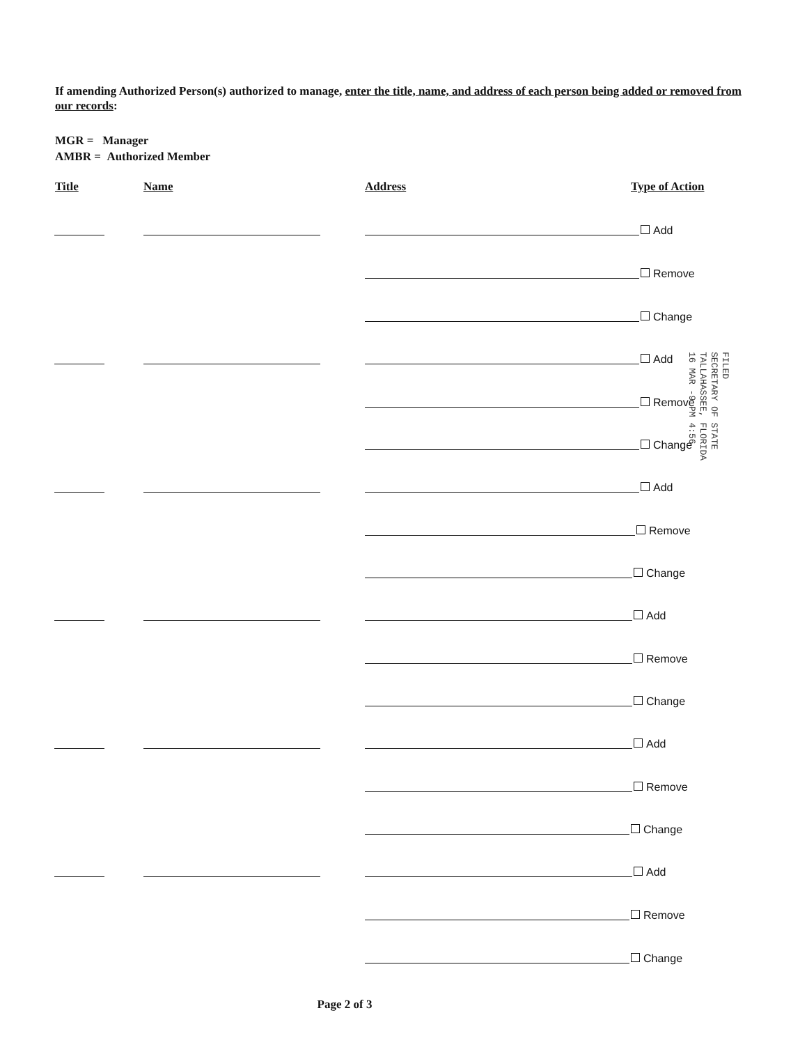If amending Authorized Person(s) authorized to manage, enter the title, name, and address of each person being added or removed from our records:
MGR = Manager
AMBR = Authorized Member
Title Name Address Type of Action
Add
Remove
Change
Add
Remove
Change
Add
Remove
Change
Add
Remove
Change
Add
Remove
Change
Add
Remove
Change
FILED
SECRETARY OF STATE
TALLAHASSEE, FLORIDA
16 MAR -9 PM 4:56
Page 2 of 3